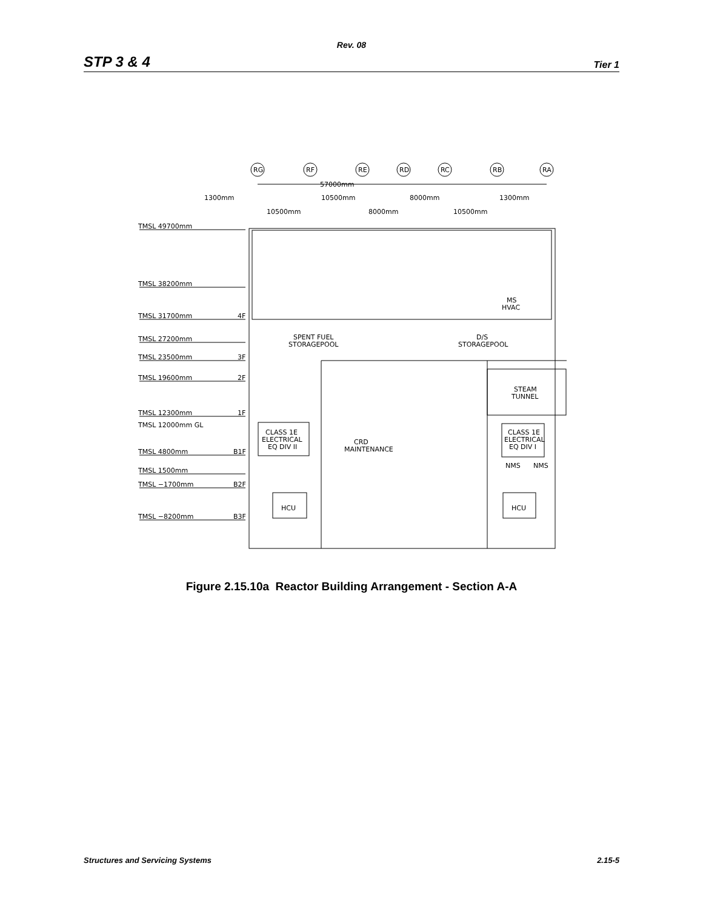Rev. 08
STP 3 & 4 Tier 1
RG
RF
RE
RD
RC
RB
RA
57000mm
1300mm
10500mm
8000mm
1300mm
10500mm
8000mm
10500mm
TMSL 49700mm
TMSL 38200mm
TMSL 31700mm
4F
TMSL 27200mm
TMSL 23500mm
3F
TMSL 19600mm
2F
TMSL 12300mm
1F
TMSL 12000mm GL
TMSL 4800mm
B1F
TMSL 1500mm
TMSL −1700mm
B2F
TMSL −8200mm
B3F
MS
HVAC
SPENT FUEL
STORAGEPOOL
D/S
STORAGEPOOL
STEAM
TUNNEL
CLASS 1E
ELECTRICAL
EQ DIV II
CRD
MAINTENANCE
CLASS 1E
ELECTRICAL
EQ DIV I
NMS
NMS
HCU
HCU
Figure 2.15.10a Reactor Building Arrangement - Section A-A
Structures and Servicing Systems 2.15-5